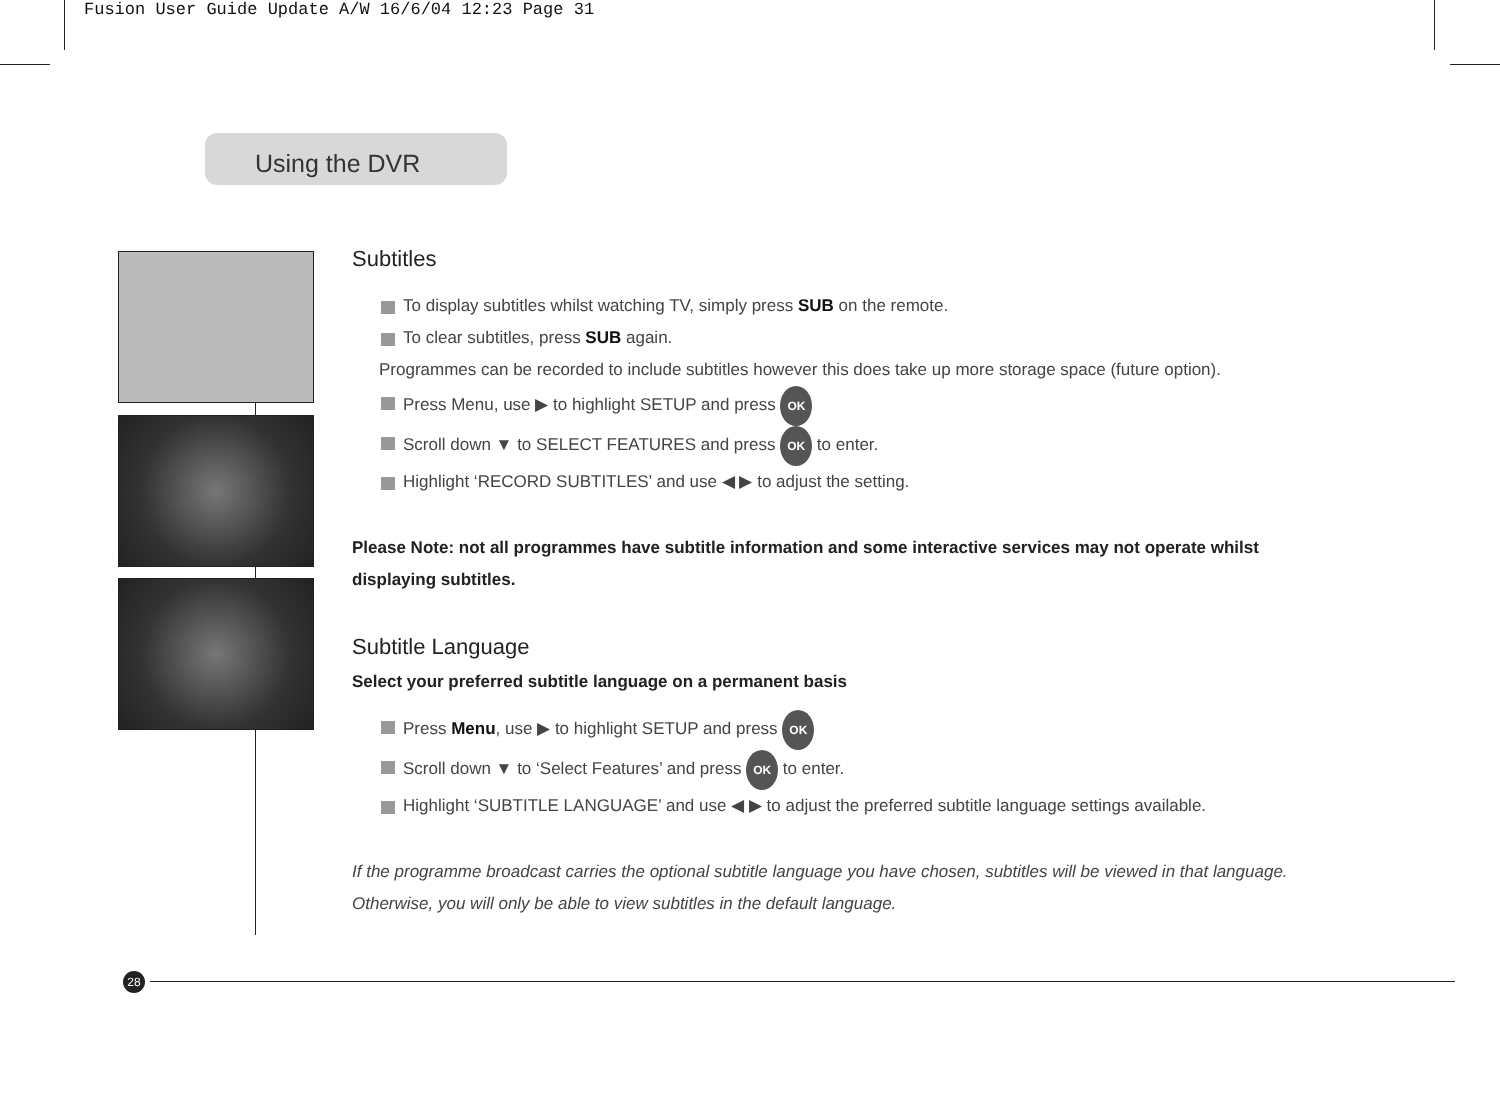Fusion User Guide Update A/W 16/6/04 12:23 Page 31
Using the DVR
Subtitles
To display subtitles whilst watching TV, simply press SUB on the remote.
To clear subtitles, press SUB again.
Programmes can be recorded to include subtitles however this does take up more storage space (future option).
Press Menu, use ▶ to highlight SETUP and press OK
Scroll down ▼ to SELECT FEATURES and press OK to enter.
Highlight ‘RECORD SUBTITLES’ and use ◀ ▶ to adjust the setting.
Please Note: not all programmes have subtitle information and some interactive services may not operate whilst displaying subtitles.
Subtitle Language
Select your preferred subtitle language on a permanent basis
Press Menu, use ▶ to highlight SETUP and press OK
Scroll down ▼ to ‘Select Features’ and press OK to enter.
Highlight ‘SUBTITLE LANGUAGE’ and use ◀ ▶ to adjust the preferred subtitle language settings available.
If the programme broadcast carries the optional subtitle language you have chosen, subtitles will be viewed in that language. Otherwise, you will only be able to view subtitles in the default language.
28